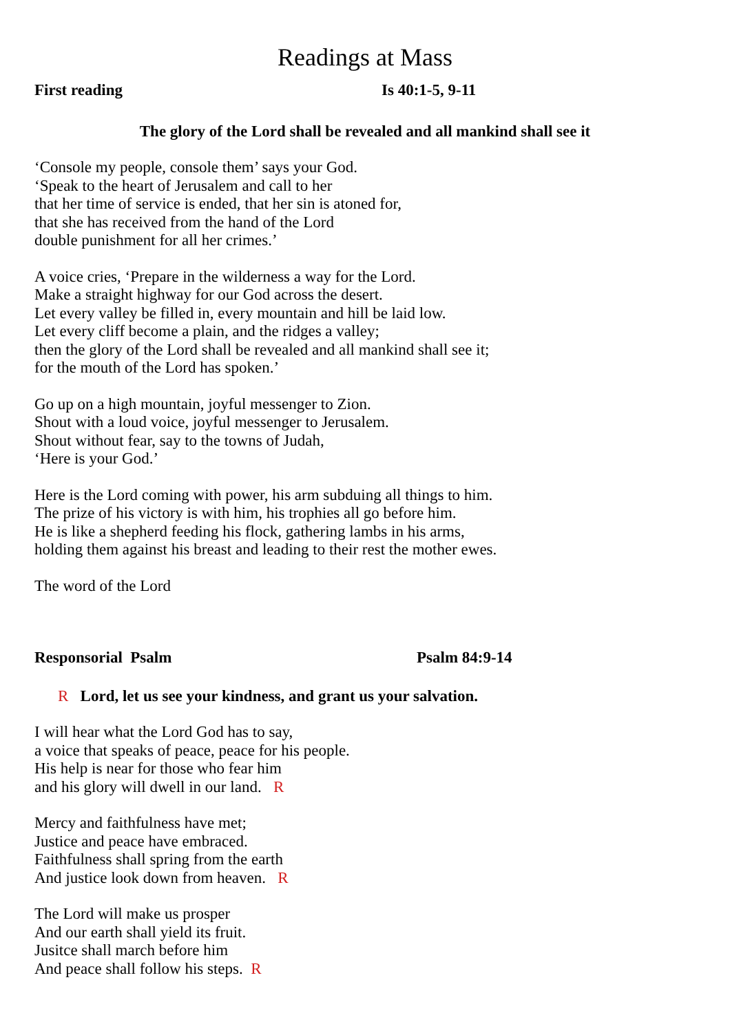Readings at Mass
First reading Is 40:1-5, 9-11
The glory of the Lord shall be revealed and all mankind shall see it
‘Console my people, console them’ says your God.
‘Speak to the heart of Jerusalem and call to her
that her time of service is ended, that her sin is atoned for,
that she has received from the hand of the Lord
double punishment for all her crimes.’
A voice cries, ‘Prepare in the wilderness a way for the Lord.
Make a straight highway for our God across the desert.
Let every valley be filled in, every mountain and hill be laid low.
Let every cliff become a plain, and the ridges a valley;
then the glory of the Lord shall be revealed and all mankind shall see it;
for the mouth of the Lord has spoken.’
Go up on a high mountain, joyful messenger to Zion.
Shout with a loud voice, joyful messenger to Jerusalem.
Shout without fear, say to the towns of Judah,
‘Here is your God.’
Here is the Lord coming with power, his arm subduing all things to him.
The prize of his victory is with him, his trophies all go before him.
He is like a shepherd feeding his flock, gathering lambs in his arms,
holding them against his breast and leading to their rest the mother ewes.
The word of the Lord
Responsorial Psalm Psalm 84:9-14
R Lord, let us see your kindness, and grant us your salvation.
I will hear what the Lord God has to say,
a voice that speaks of peace, peace for his people.
His help is near for those who fear him
and his glory will dwell in our land. R
Mercy and faithfulness have met;
Justice and peace have embraced.
Faithfulness shall spring from the earth
And justice look down from heaven. R
The Lord will make us prosper
And our earth shall yield its fruit.
Jusitce shall march before him
And peace shall follow his steps. R